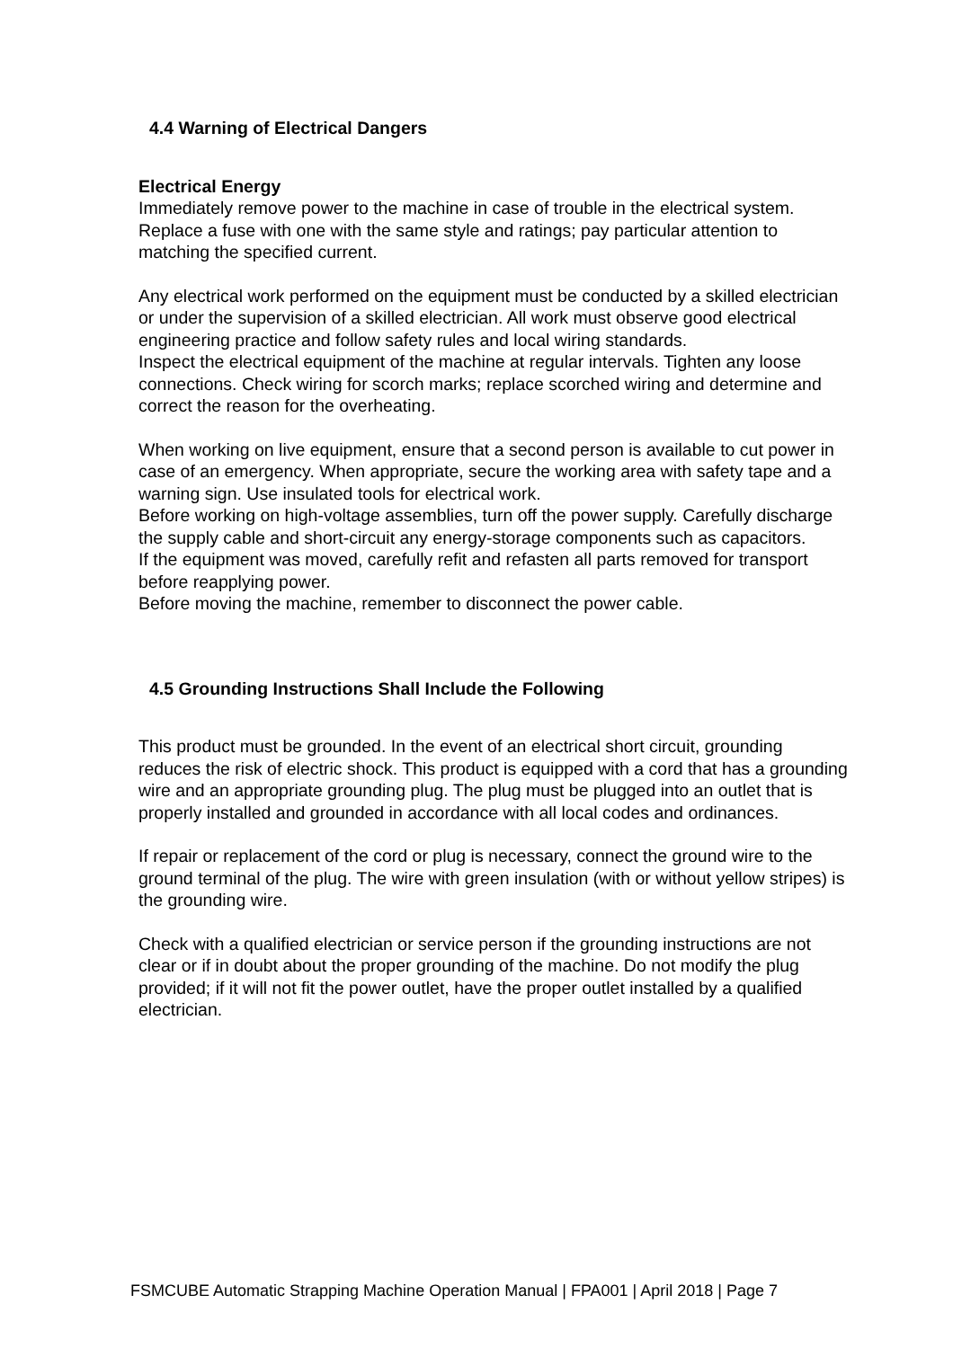4.4 Warning of Electrical Dangers
Electrical Energy
Immediately remove power to the machine in case of trouble in the electrical system. Replace a fuse with one with the same style and ratings; pay particular attention to matching the specified current.
Any electrical work performed on the equipment must be conducted by a skilled electrician or under the supervision of a skilled electrician. All work must observe good electrical engineering practice and follow safety rules and local wiring standards.
Inspect the electrical equipment of the machine at regular intervals. Tighten any loose connections. Check wiring for scorch marks; replace scorched wiring and determine and correct the reason for the overheating.
When working on live equipment, ensure that a second person is available to cut power in case of an emergency. When appropriate, secure the working area with safety tape and a warning sign. Use insulated tools for electrical work.
Before working on high-voltage assemblies, turn off the power supply. Carefully discharge the supply cable and short-circuit any energy-storage components such as capacitors.
If the equipment was moved, carefully refit and refasten all parts removed for transport before reapplying power.
Before moving the machine, remember to disconnect the power cable.
4.5 Grounding Instructions Shall Include the Following
This product must be grounded. In the event of an electrical short circuit, grounding reduces the risk of electric shock. This product is equipped with a cord that has a grounding wire and an appropriate grounding plug. The plug must be plugged into an outlet that is properly installed and grounded in accordance with all local codes and ordinances.
If repair or replacement of the cord or plug is necessary, connect the ground wire to the ground terminal of the plug. The wire with green insulation (with or without yellow stripes) is the grounding wire.
Check with a qualified electrician or service person if the grounding instructions are not clear or if in doubt about the proper grounding of the machine. Do not modify the plug provided; if it will not fit the power outlet, have the proper outlet installed by a qualified electrician.
FSMCUBE Automatic Strapping Machine Operation Manual | FPA001 | April 2018 | Page 7